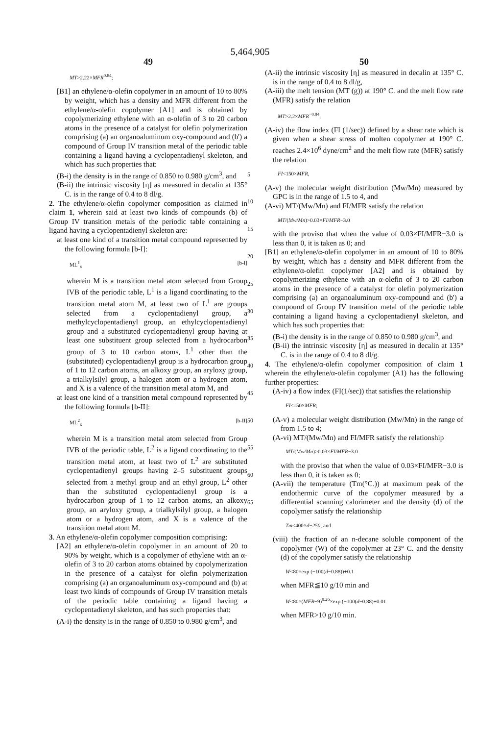5,464,905
49
MT>2.22×MFR<sup>0.84</sup>;
[B1] an ethylene/α-olefin copolymer in an amount of 10 to 80% by weight, which has a density and MFR different from the ethylene/α-olefin copolymer [A1] and is obtained by copolymerizing ethylene with an α-olefin of 3 to 20 carbon atoms in the presence of a catalyst for olefin polymerization comprising (a) an organoaluminum oxy-compound and (b') a compound of Group IV transition metal of the periodic table containing a ligand having a cyclopentadienyl skeleton, and which has such properties that:
(B-i) the density is in the range of 0.850 to 0.980 g/cm<sup>3</sup>, and
(B-ii) the intrinsic viscosity [η] as measured in decalin at 135° C. is in the range of 0.4 to 8 dl/g.
2. The ethylene/α-olefin copolymer composition as claimed in claim 1, wherein said at least two kinds of compounds (b) of Group IV transition metals of the periodic table containing a ligand having a cyclopentadienyl skeleton are:
at least one kind of a transition metal compound represented by the following formula [b-I]:
ML<sup>1</sup><sub>x</sub> [b-I]
wherein M is a transition metal atom selected from Group IVB of the periodic table, L<sup>1</sup> is a ligand coordinating to the transition metal atom M, at least two of L<sup>1</sup> are groups selected from a cyclopentadienyl group, a methylcyclopentadienyl group, an ethylcyclopentadienyl group and a substituted cyclopentadienyl group having at least one substituent group selected from a hydrocarbon group of 3 to 10 carbon atoms, L<sup>1</sup> other than the (substituted) cyclopentadienyl group is a hydrocarbon group of 1 to 12 carbon atoms, an alkoxy group, an aryloxy group, a trialkylsilyl group, a halogen atom or a hydrogen atom, and X is a valence of the transition metal atom M, and
at least one kind of a transition metal compound represented by the following formula [b-II]:
ML<sup>2</sup><sub>x</sub> [b-II]
wherein M is a transition metal atom selected from Group IVB of the periodic table, L<sup>2</sup> is a ligand coordinating to the transition metal atom, at least two of L<sup>2</sup> are substituted cyclopentadienyl groups having 2–5 substituent groups selected from a methyl group and an ethyl group, L<sup>2</sup> other than the substituted cyclopentadienyl group is a hydrocarbon group of 1 to 12 carbon atoms, an alkoxy group, an aryloxy group, a trialkylsilyl group, a halogen atom or a hydrogen atom, and X is a valence of the transition metal atom M.
3. An ethylene/α-olefin copolymer composition comprising:
[A2] an ethylene/α-olefin copolymer in an amount of 20 to 90% by weight, which is a copolymer of ethylene with an α-olefin of 3 to 20 carbon atoms obtained by copolymerization in the presence of a catalyst for olefin polymerization comprising (a) an organoaluminum oxy-compound and (b) at least two kinds of compounds of Group IV transition metals of the periodic table containing a ligand having a cyclopentadienyl skeleton, and has such properties that:
(A-i) the density is in the range of 0.850 to 0.980 g/cm<sup>3</sup>, and
5
10
15
20
25
30
35
40
45
50
55
60
65
50
(A-ii) the intrinsic viscosity [η] as measured in decalin at 135° C. is in the range of 0.4 to 8 dl/g,
(A-iii) the melt tension (MT (g)) at 190° C. and the melt flow rate (MFR) satisfy the relation
MT>2.2×MFR<sup>−0.84</sup>,
(A-iv) the flow index (FI (1/sec)) defined by a shear rate which is given when a shear stress of molten copolymer at 190° C. reaches 2.4×10<sup>6</sup> dyne/cm<sup>2</sup> and the melt flow rate (MFR) satisfy the relation
FI<150×MFR,
(A-v) the molecular weight distribution (Mw/Mn) measured by GPC is in the range of 1.5 to 4, and
(A-vi) MT/(Mw/Mn) and FI/MFR satisfy the relation
MT/(Mw/Mn)>0.03×FI/MFR−3.0
with the proviso that when the value of 0.03×FI/MFR−3.0 is less than 0, it is taken as 0; and
[B1] an ethylene/α-olefin copolymer in an amount of 10 to 80% by weight, which has a density and MFR different from the ethylene/α-olefin copolymer [A2] and is obtained by copolymerizing ethylene with an α-olefin of 3 to 20 carbon atoms in the presence of a catalyst for olefin polymerization comprising (a) an organoaluminum oxy-compound and (b') a compound of Group IV transition metal of the periodic table containing a ligand having a cyclopentadienyl skeleton, and which has such properties that:
(B-i) the density is in the range of 0.850 to 0.980 g/cm<sup>3</sup>, and
(B-ii) the intrinsic viscosity [η] as measured in decalin at 135° C. is in the range of 0.4 to 8 dl/g.
4. The ethylene/α-olefin copolymer composition of claim 1 wherein the ethylene/α-olefin copolymer (A1) has the following further properties:
(A-iv) a flow index (FI(1/sec)) that satisfies the relationship
FI<150×MFR;
(A-v) a molecular weight distribution (Mw/Mn) in the range of from 1.5 to 4;
(A-vi) MT/(Mw/Mn) and FI/MFR satisfy the relationship
MT/(Mw/Mn)>0.03×FI/MFR−3.0
with the proviso that when the value of 0.03×FI/MFR−3.0 is less than 0, it is taken as 0;
(A-vii) the temperature (Tm(°C.)) at maximum peak of the endothermic curve of the copolymer measured by a differential scanning calorimeter and the density (d) of the copolymer satisfy the relationship
Tm<400×d−250; and
(viii) the fraction of an n-decane soluble component of the copolymer (W) of the copolymer at 23° C. and the density (d) of the copolymer satisfy the relationship
W<80×exp (−100(d−0.88))+0.1
when MFR≦10 g/10 min and
W<80×(MFR−9)<sup>0.26</sup>×exp (−100(d−0.88)+0.01
when MFR>10 g/10 min.